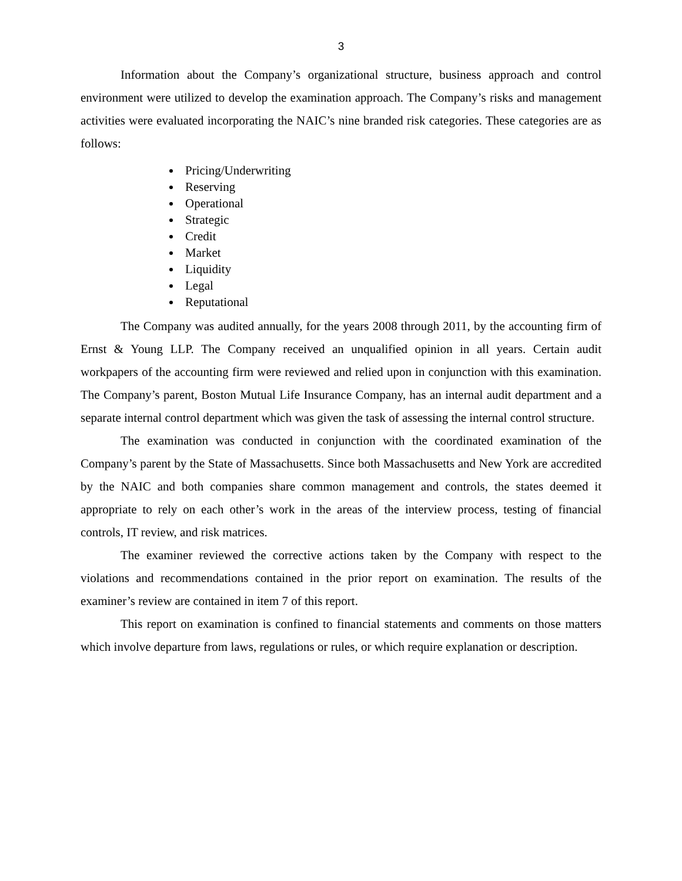3
Information about the Company’s organizational structure, business approach and control environment were utilized to develop the examination approach. The Company’s risks and management activities were evaluated incorporating the NAIC’s nine branded risk categories. These categories are as follows:
Pricing/Underwriting
Reserving
Operational
Strategic
Credit
Market
Liquidity
Legal
Reputational
The Company was audited annually, for the years 2008 through 2011, by the accounting firm of Ernst & Young LLP. The Company received an unqualified opinion in all years. Certain audit workpapers of the accounting firm were reviewed and relied upon in conjunction with this examination. The Company’s parent, Boston Mutual Life Insurance Company, has an internal audit department and a separate internal control department which was given the task of assessing the internal control structure.
The examination was conducted in conjunction with the coordinated examination of the Company’s parent by the State of Massachusetts. Since both Massachusetts and New York are accredited by the NAIC and both companies share common management and controls, the states deemed it appropriate to rely on each other’s work in the areas of the interview process, testing of financial controls, IT review, and risk matrices.
The examiner reviewed the corrective actions taken by the Company with respect to the violations and recommendations contained in the prior report on examination. The results of the examiner’s review are contained in item 7 of this report.
This report on examination is confined to financial statements and comments on those matters which involve departure from laws, regulations or rules, or which require explanation or description.